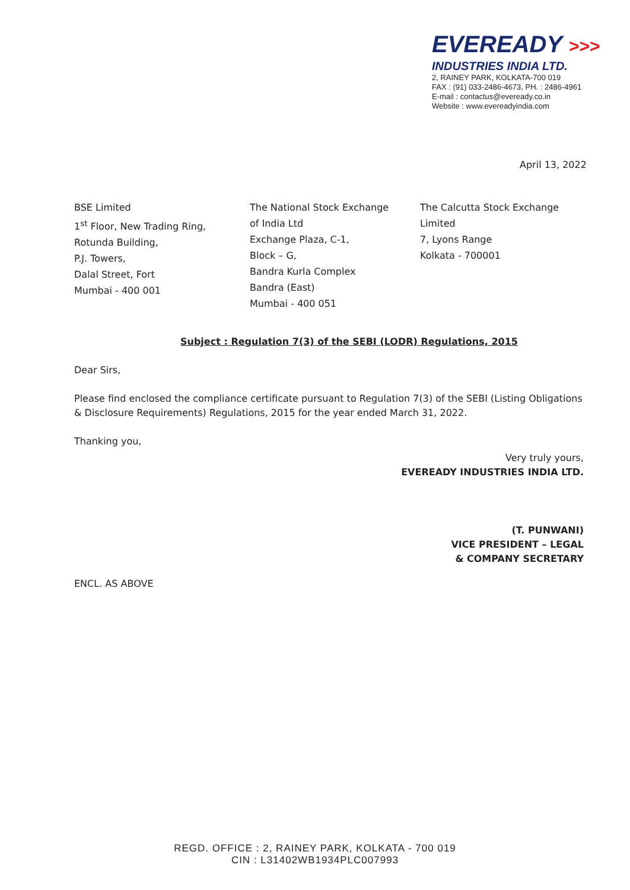EVEREADY >>>
INDUSTRIES INDIA LTD.
2, RAINEY PARK, KOLKATA-700 019
FAX : (91) 033-2486-4673, PH. : 2486-4961
E-mail : contactus@eveready.co.in
Website : www.evereadyindia.com
April 13, 2022
BSE Limited
1<sup>st</sup> Floor, New Trading Ring,
Rotunda Building,
P.J. Towers,
Dalal Street, Fort
Mumbai - 400 001
The National Stock Exchange
of India Ltd
Exchange Plaza, C-1,
Block – G,
Bandra Kurla Complex
Bandra (East)
Mumbai - 400 051
The Calcutta Stock Exchange
Limited
7, Lyons Range
Kolkata - 700001
Subject : Regulation 7(3) of the SEBI (LODR) Regulations, 2015
Dear Sirs,
Please find enclosed the compliance certificate pursuant to Regulation 7(3) of the SEBI (Listing Obligations & Disclosure Requirements) Regulations, 2015 for the year ended March 31, 2022.
Thanking you,
Very truly yours,
EVEREADY INDUSTRIES INDIA LTD.
(T. PUNWANI)
VICE PRESIDENT – LEGAL
& COMPANY SECRETARY
ENCL. AS ABOVE
REGD. OFFICE : 2, RAINEY PARK, KOLKATA - 700 019
CIN : L31402WB1934PLC007993